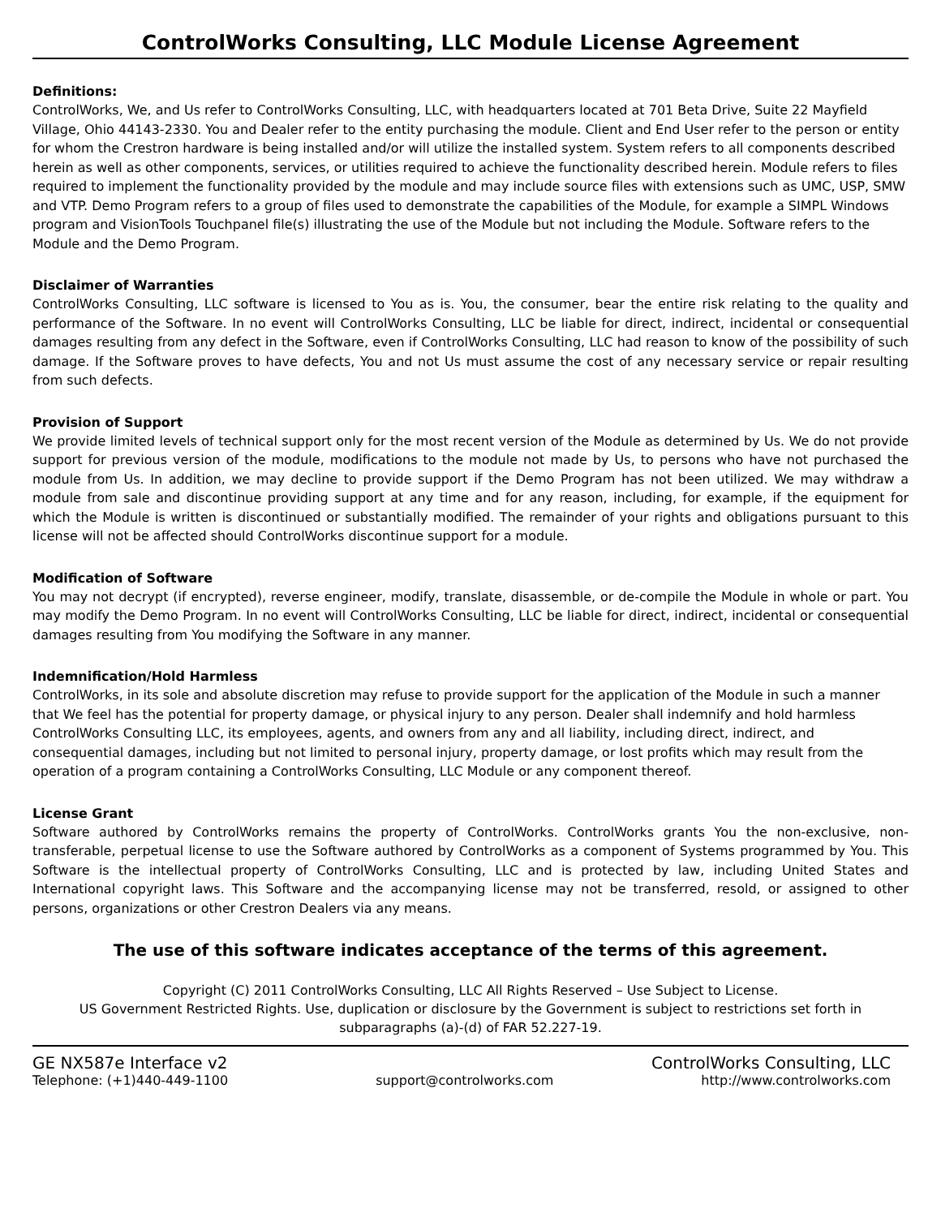ControlWorks Consulting, LLC Module License Agreement
Definitions:
ControlWorks, We, and Us refer to ControlWorks Consulting, LLC, with headquarters located at 701 Beta Drive, Suite 22 Mayfield Village, Ohio 44143-2330. You and Dealer refer to the entity purchasing the module. Client and End User refer to the person or entity for whom the Crestron hardware is being installed and/or will utilize the installed system. System refers to all components described herein as well as other components, services, or utilities required to achieve the functionality described herein. Module refers to files required to implement the functionality provided by the module and may include source files with extensions such as UMC, USP, SMW and VTP. Demo Program refers to a group of files used to demonstrate the capabilities of the Module, for example a SIMPL Windows program and VisionTools Touchpanel file(s) illustrating the use of the Module but not including the Module. Software refers to the Module and the Demo Program.
Disclaimer of Warranties
ControlWorks Consulting, LLC software is licensed to You as is. You, the consumer, bear the entire risk relating to the quality and performance of the Software. In no event will ControlWorks Consulting, LLC be liable for direct, indirect, incidental or consequential damages resulting from any defect in the Software, even if ControlWorks Consulting, LLC had reason to know of the possibility of such damage. If the Software proves to have defects, You and not Us must assume the cost of any necessary service or repair resulting from such defects.
Provision of Support
We provide limited levels of technical support only for the most recent version of the Module as determined by Us. We do not provide support for previous version of the module, modifications to the module not made by Us, to persons who have not purchased the module from Us. In addition, we may decline to provide support if the Demo Program has not been utilized. We may withdraw a module from sale and discontinue providing support at any time and for any reason, including, for example, if the equipment for which the Module is written is discontinued or substantially modified. The remainder of your rights and obligations pursuant to this license will not be affected should ControlWorks discontinue support for a module.
Modification of Software
You may not decrypt (if encrypted), reverse engineer, modify, translate, disassemble, or de-compile the Module in whole or part. You may modify the Demo Program. In no event will ControlWorks Consulting, LLC be liable for direct, indirect, incidental or consequential damages resulting from You modifying the Software in any manner.
Indemnification/Hold Harmless
ControlWorks, in its sole and absolute discretion may refuse to provide support for the application of the Module in such a manner that We feel has the potential for property damage, or physical injury to any person. Dealer shall indemnify and hold harmless ControlWorks Consulting LLC, its employees, agents, and owners from any and all liability, including direct, indirect, and consequential damages, including but not limited to personal injury, property damage, or lost profits which may result from the operation of a program containing a ControlWorks Consulting, LLC Module or any component thereof.
License Grant
Software authored by ControlWorks remains the property of ControlWorks. ControlWorks grants You the non-exclusive, non-transferable, perpetual license to use the Software authored by ControlWorks as a component of Systems programmed by You. This Software is the intellectual property of ControlWorks Consulting, LLC and is protected by law, including United States and International copyright laws. This Software and the accompanying license may not be transferred, resold, or assigned to other persons, organizations or other Crestron Dealers via any means.
The use of this software indicates acceptance of the terms of this agreement.
Copyright (C) 2011 ControlWorks Consulting, LLC All Rights Reserved – Use Subject to License.
US Government Restricted Rights. Use, duplication or disclosure by the Government is subject to restrictions set forth in subparagraphs (a)-(d) of FAR 52.227-19.
GE NX587e Interface v2 ControlWorks Consulting, LLC
Telephone: (+1)440-449-1100 support@controlworks.com http://www.controlworks.com